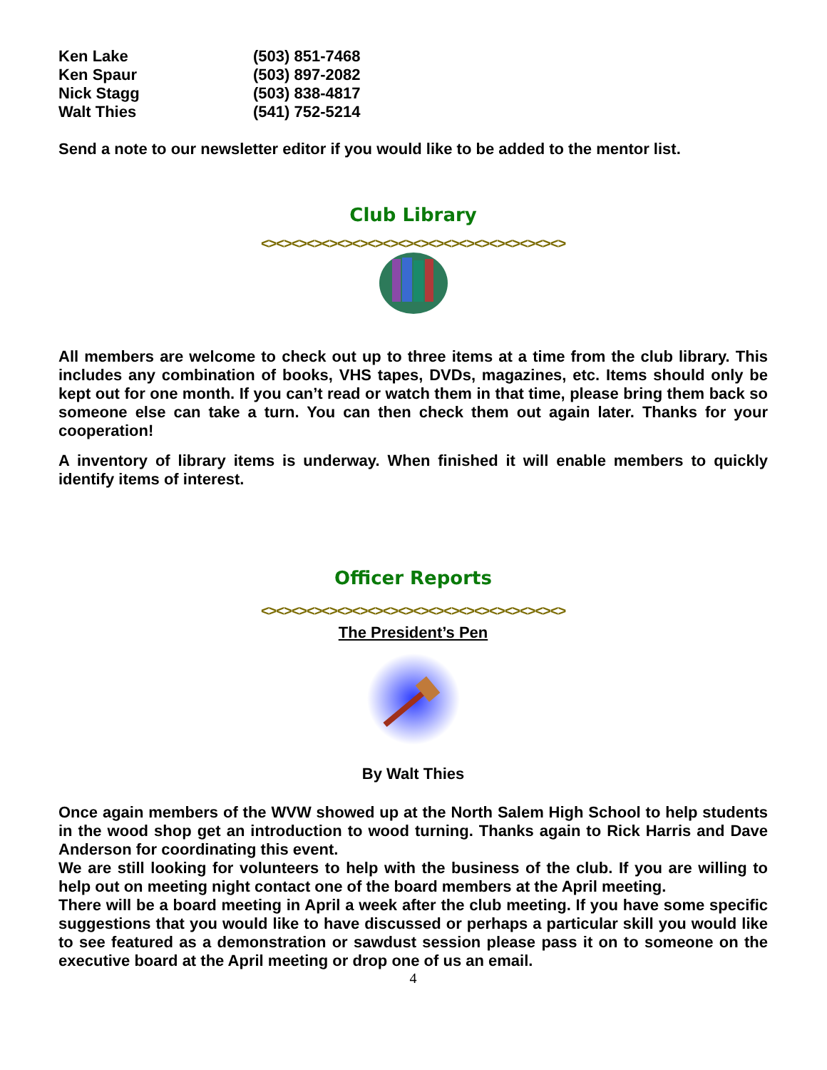Ken Lake (503) 851-7468
Ken Spaur (503) 897-2082
Nick Stagg (503) 838-4817
Walt Thies (541) 752-5214
Send a note to our newsletter editor if you would like to be added to the mentor list.
Club Library
<><><><><><><><><><><><><><><><><><><><>
All members are welcome to check out up to three items at a time from the club library. This includes any combination of books, VHS tapes, DVDs, magazines, etc. Items should only be kept out for one month. If you can’t read or watch them in that time, please bring them back so someone else can take a turn. You can then check them out again later. Thanks for your cooperation!
A inventory of library items is underway. When finished it will enable members to quickly identify items of interest.
Officer Reports
<><><><><><><><><><><><><><><><><><><><>
The President’s Pen
By Walt Thies
Once again members of the WVW showed up at the North Salem High School to help students in the wood shop get an introduction to wood turning. Thanks again to Rick Harris and Dave Anderson for coordinating this event.
We are still looking for volunteers to help with the business of the club. If you are willing to help out on meeting night contact one of the board members at the April meeting.
There will be a board meeting in April a week after the club meeting. If you have some specific suggestions that you would like to have discussed or perhaps a particular skill you would like to see featured as a demonstration or sawdust session please pass it on to someone on the executive board at the April meeting or drop one of us an email.
4